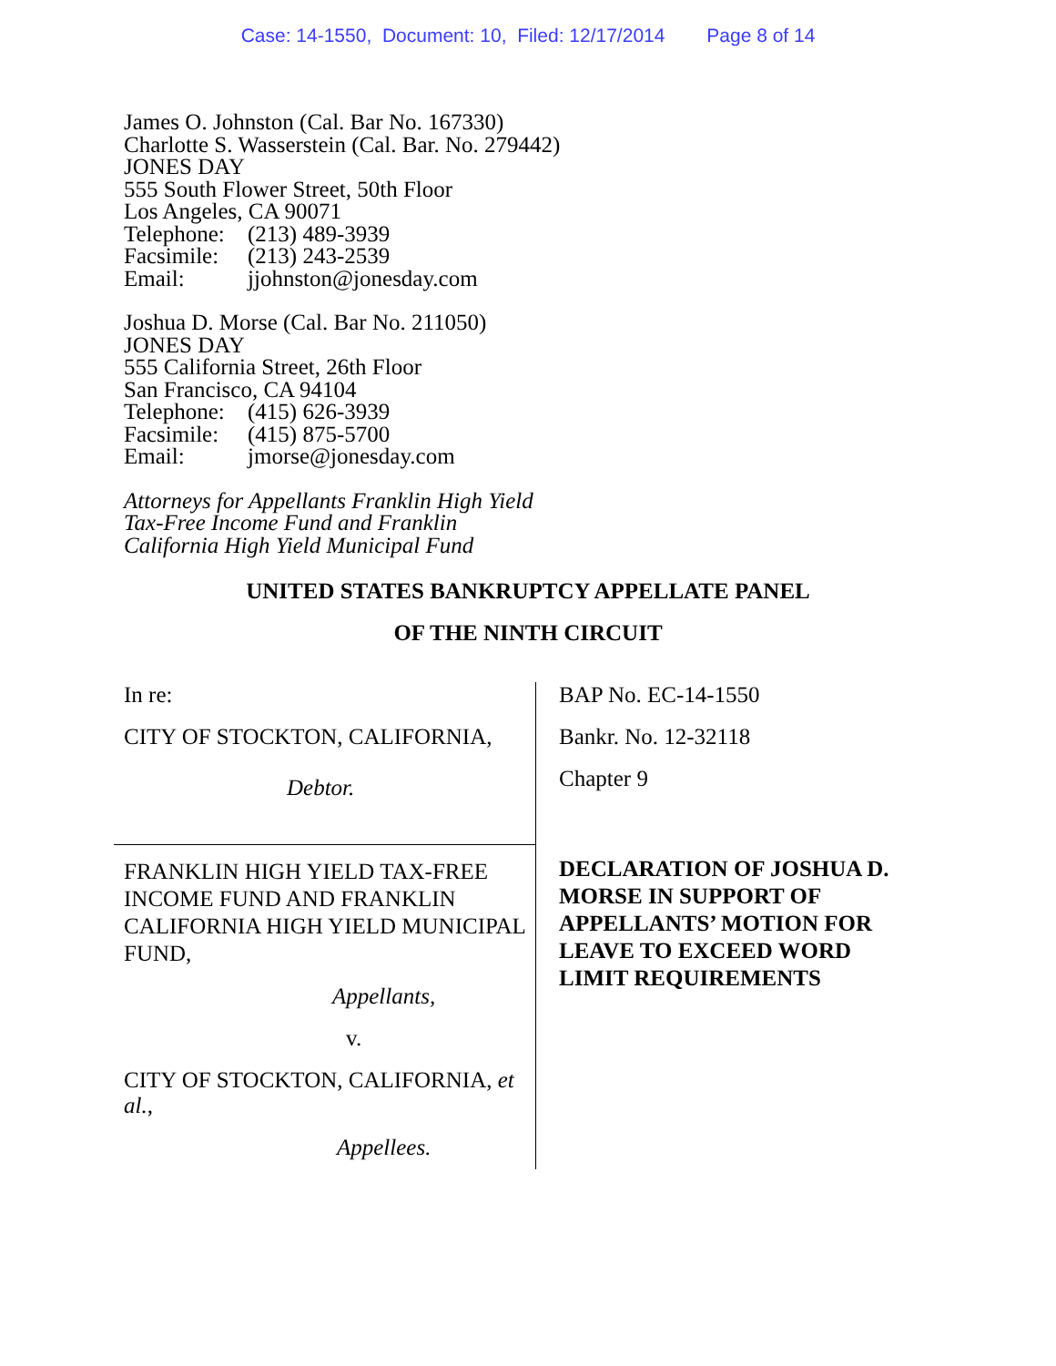Case: 14-1550, Document: 10, Filed: 12/17/2014 Page 8 of 14
James O. Johnston (Cal. Bar No. 167330)
Charlotte S. Wasserstein (Cal. Bar. No. 279442)
JONES DAY
555 South Flower Street, 50th Floor
Los Angeles, CA 90071
Telephone: (213) 489-3939
Facsimile: (213) 243-2539
Email: jjohnston@jonesday.com
Joshua D. Morse (Cal. Bar No. 211050)
JONES DAY
555 California Street, 26th Floor
San Francisco, CA 94104
Telephone: (415) 626-3939
Facsimile: (415) 875-5700
Email: jmorse@jonesday.com
Attorneys for Appellants Franklin High Yield
Tax-Free Income Fund and Franklin
California High Yield Municipal Fund
UNITED STATES BANKRUPTCY APPELLATE PANEL
OF THE NINTH CIRCUIT
In re:
CITY OF STOCKTON, CALIFORNIA,
Debtor.
FRANKLIN HIGH YIELD TAX-FREE INCOME FUND AND FRANKLIN CALIFORNIA HIGH YIELD MUNICIPAL FUND,
Appellants,
v.
CITY OF STOCKTON, CALIFORNIA, et al.,
Appellees.
BAP No. EC-14-1550
Bankr. No. 12-32118
Chapter 9
DECLARATION OF JOSHUA D. MORSE IN SUPPORT OF APPELLANTS’ MOTION FOR LEAVE TO EXCEED WORD LIMIT REQUIREMENTS